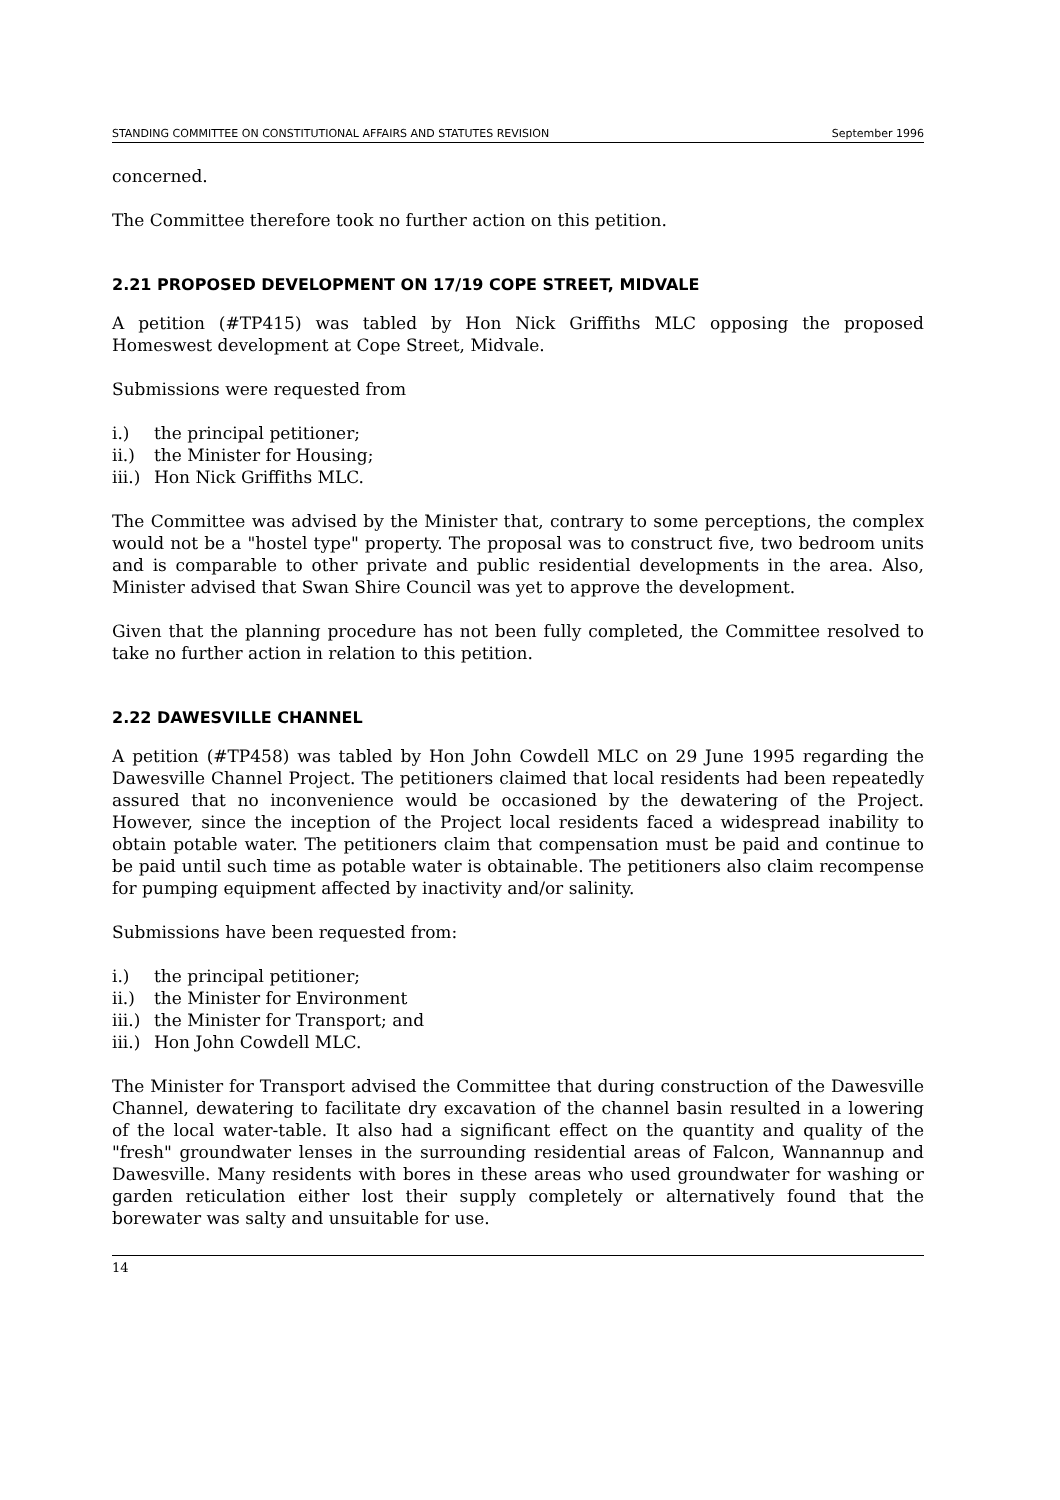STANDING COMMITTEE ON CONSTITUTIONAL AFFAIRS AND STATUTES REVISION September 1996
concerned.
The Committee therefore took no further action on this petition.
2.21 PROPOSED DEVELOPMENT ON 17/19 COPE STREET, MIDVALE
A petition (#TP415) was tabled by Hon Nick Griffiths MLC opposing the proposed Homeswest development at Cope Street, Midvale.
Submissions were requested from
i.) the principal petitioner;
ii.) the Minister for Housing;
iii.) Hon Nick Griffiths MLC.
The Committee was advised by the Minister that, contrary to some perceptions, the complex would not be a "hostel type" property. The proposal was to construct five, two bedroom units and is comparable to other private and public residential developments in the area. Also, Minister advised that Swan Shire Council was yet to approve the development.
Given that the planning procedure has not been fully completed, the Committee resolved to take no further action in relation to this petition.
2.22 DAWESVILLE CHANNEL
A petition (#TP458) was tabled by Hon John Cowdell MLC on 29 June 1995 regarding the Dawesville Channel Project. The petitioners claimed that local residents had been repeatedly assured that no inconvenience would be occasioned by the dewatering of the Project. However, since the inception of the Project local residents faced a widespread inability to obtain potable water. The petitioners claim that compensation must be paid and continue to be paid until such time as potable water is obtainable. The petitioners also claim recompense for pumping equipment affected by inactivity and/or salinity.
Submissions have been requested from:
i.) the principal petitioner;
ii.) the Minister for Environment
iii.) the Minister for Transport; and
iii.) Hon John Cowdell MLC.
The Minister for Transport advised the Committee that during construction of the Dawesville Channel, dewatering to facilitate dry excavation of the channel basin resulted in a lowering of the local water-table. It also had a significant effect on the quantity and quality of the "fresh" groundwater lenses in the surrounding residential areas of Falcon, Wannannup and Dawesville. Many residents with bores in these areas who used groundwater for washing or garden reticulation either lost their supply completely or alternatively found that the borewater was salty and unsuitable for use.
14